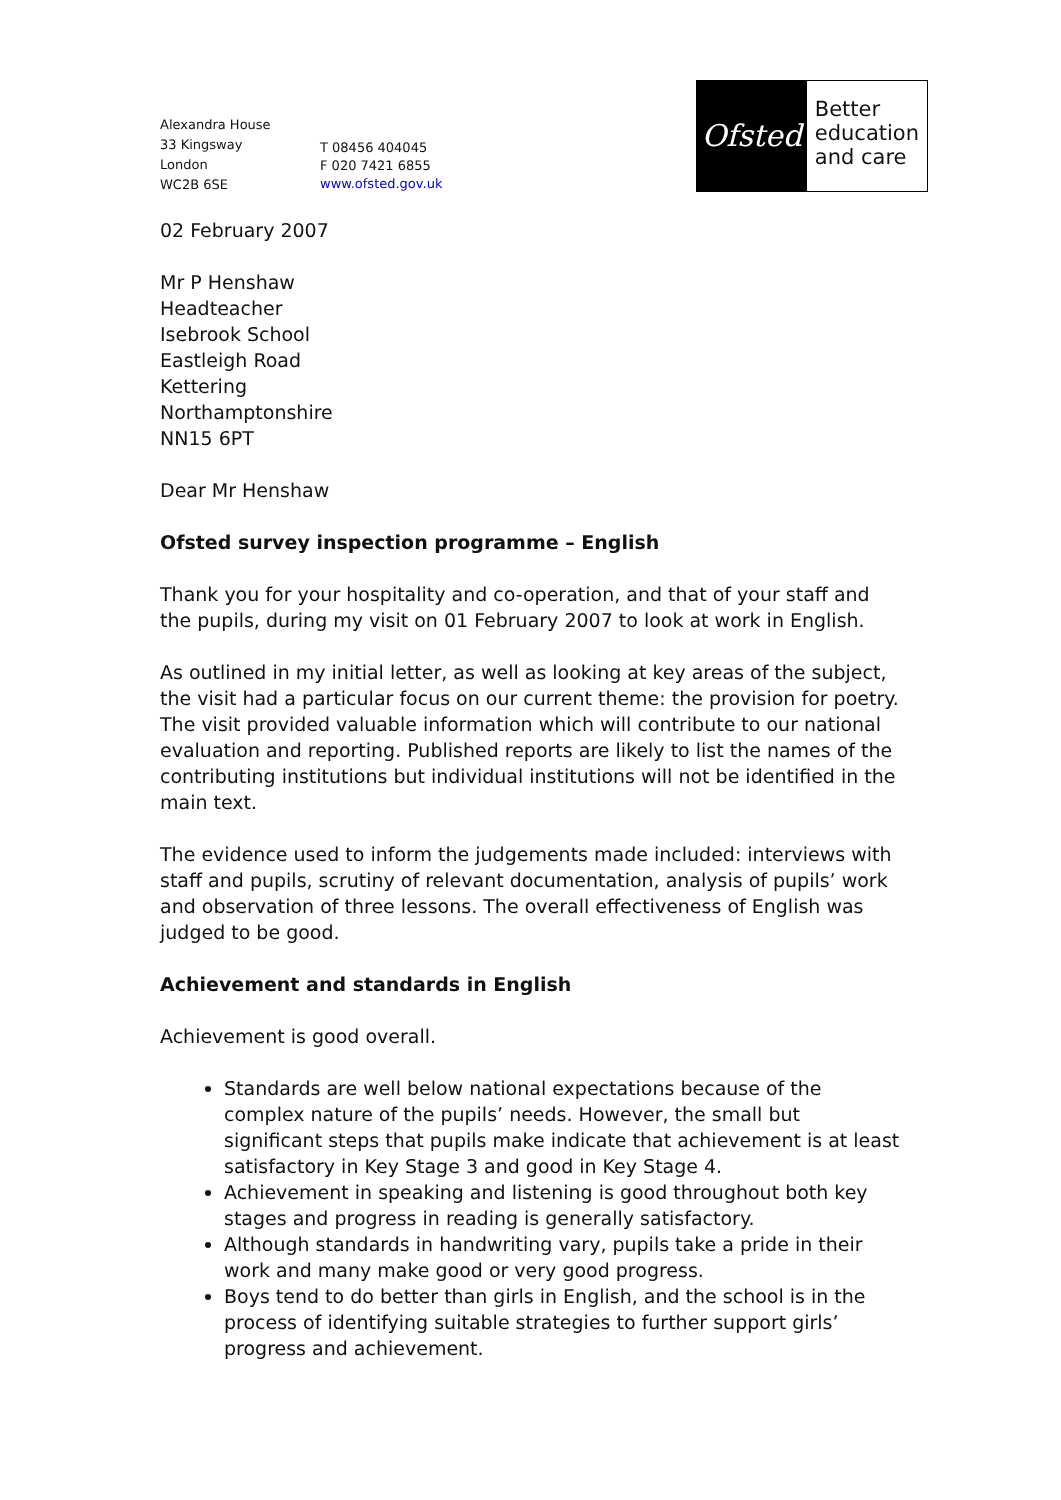Alexandra House
33 Kingsway
London
WC2B 6SE
T 08456 404045
F 020 7421 6855
www.ofsted.gov.uk
Ofsted
Better
education
and care
02 February 2007
Mr P Henshaw
Headteacher
Isebrook School
Eastleigh Road
Kettering
Northamptonshire
NN15 6PT
Dear Mr Henshaw
Ofsted survey inspection programme – English
Thank you for your hospitality and co-operation, and that of your staff and the pupils, during my visit on 01 February 2007 to look at work in English.
As outlined in my initial letter, as well as looking at key areas of the subject, the visit had a particular focus on our current theme: the provision for poetry. The visit provided valuable information which will contribute to our national evaluation and reporting. Published reports are likely to list the names of the contributing institutions but individual institutions will not be identified in the main text.
The evidence used to inform the judgements made included: interviews with staff and pupils, scrutiny of relevant documentation, analysis of pupils’ work and observation of three lessons. The overall effectiveness of English was judged to be good.
Achievement and standards in English
Achievement is good overall.
Standards are well below national expectations because of the complex nature of the pupils’ needs. However, the small but significant steps that pupils make indicate that achievement is at least satisfactory in Key Stage 3 and good in Key Stage 4.
Achievement in speaking and listening is good throughout both key stages and progress in reading is generally satisfactory.
Although standards in handwriting vary, pupils take a pride in their work and many make good or very good progress.
Boys tend to do better than girls in English, and the school is in the process of identifying suitable strategies to further support girls’ progress and achievement.